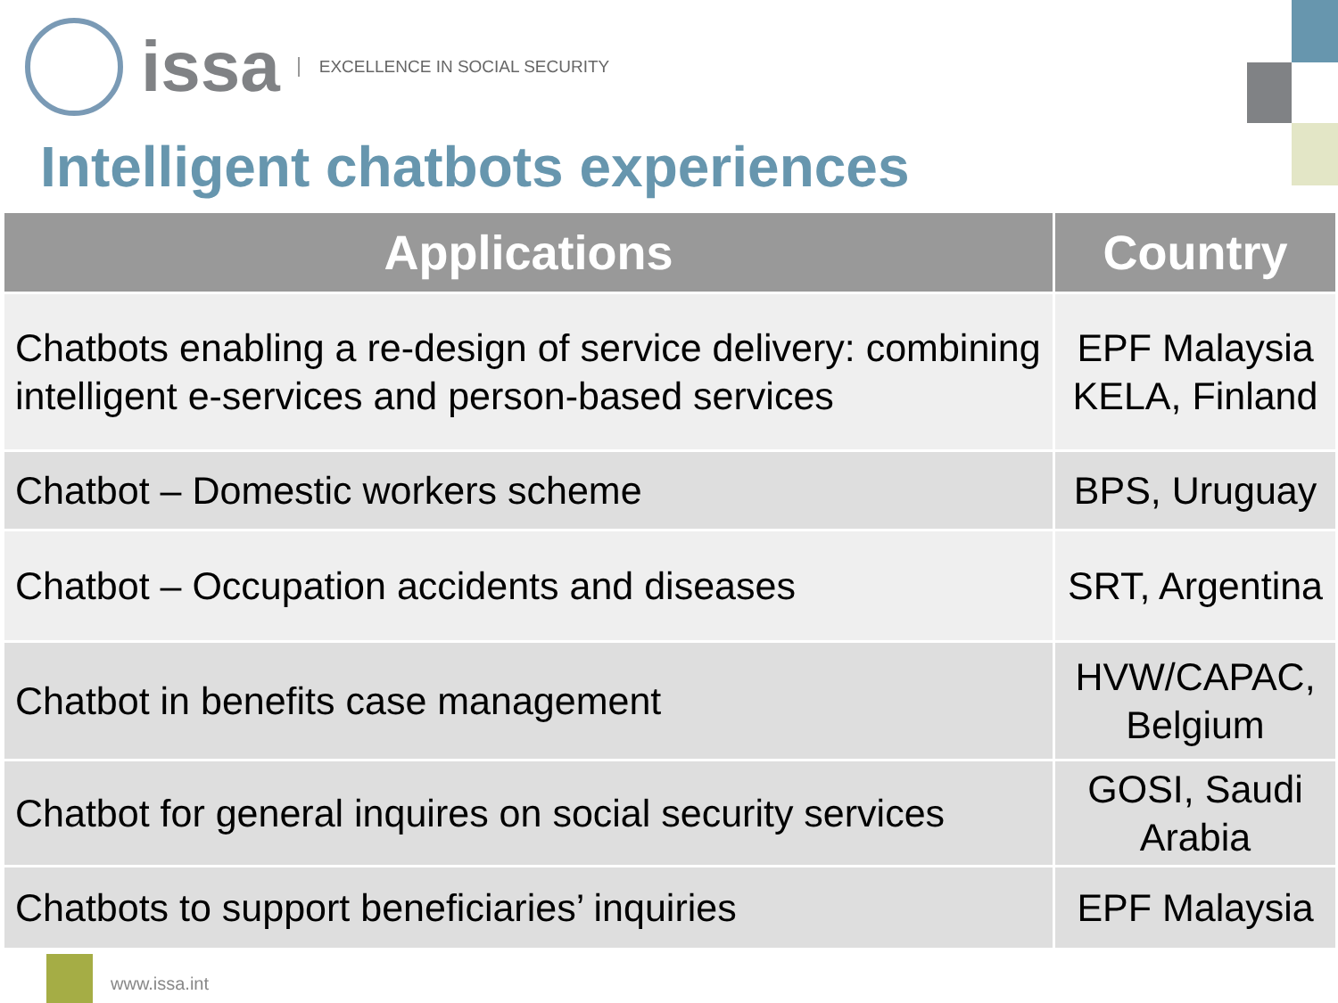issa
EXCELLENCE IN SOCIAL SECURITY
Intelligent chatbots experiences
| Applications | Country |
| --- | --- |
| Chatbots enabling a re-design of service delivery: combining intelligent e-services and person-based services | EPF Malaysia KELA, Finland |
| Chatbot – Domestic workers scheme | BPS, Uruguay |
| Chatbot – Occupation accidents and diseases | SRT, Argentina |
| Chatbot in benefits case management | HVW/CAPAC, Belgium |
| Chatbot for general inquires on social security services | GOSI, Saudi Arabia |
| Chatbots to support beneficiaries’ inquiries | EPF Malaysia |
www.issa.int